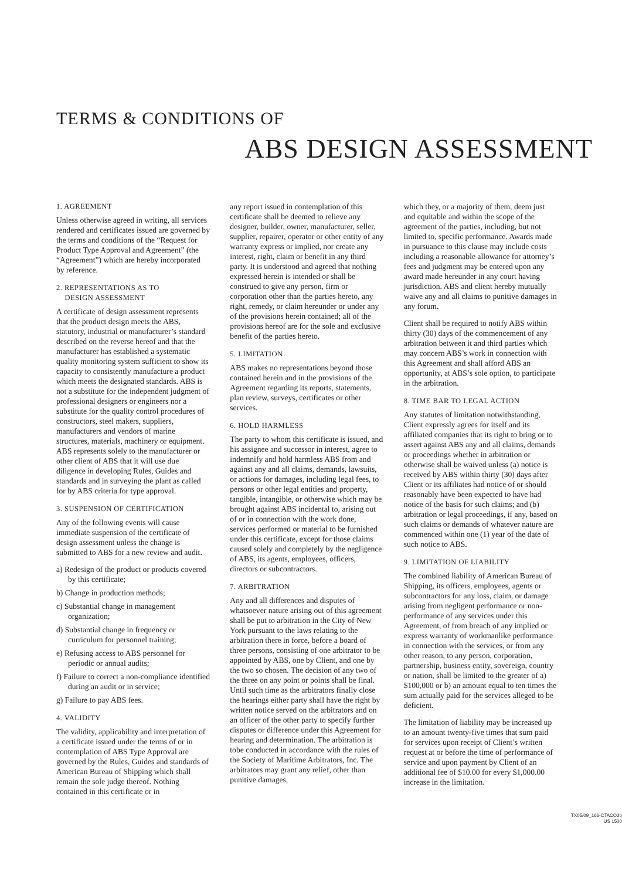TERMS & CONDITIONS OF
ABS DESIGN ASSESSMENT
1. AGREEMENT
Unless otherwise agreed in writing, all services rendered and certificates issued are governed by the terms and conditions of the “Request for Product Type Approval and Agreement” (the “Agreement”) which are hereby incorporated by reference.
2. REPRESENTATIONS AS TO
DESIGN ASSESSMENT
A certificate of design assessment represents that the product design meets the ABS, statutory, industrial or manufacturer’s standard described on the reverse hereof and that the manufacturer has established a systematic quality monitoring system sufficient to show its capacity to consistently manufacture a product which meets the designated standards. ABS is not a substitute for the independent judgment of professional designers or engineers nor a substitute for the quality control procedures of constructors, steel makers, suppliers, manufacturers and vendors of marine structures, materials, machinery or equipment. ABS represents solely to the manufacturer or other client of ABS that it will use due diligence in developing Rules, Guides and standards and in surveying the plant as called for by ABS criteria for type approval.
3. SUSPENSION OF CERTIFICATION
Any of the following events will cause immediate suspension of the certificate of design assessment unless the change is submitted to ABS for a new review and audit.
a) Redesign of the product or products covered by this certificate;
b) Change in production methods;
c) Substantial change in management organization;
d) Substantial change in frequency or curriculum for personnel training;
e) Refusing access to ABS personnel for periodic or annual audits;
f) Failure to correct a non-compliance identified during an audit or in service;
g) Failure to pay ABS fees.
4. VALIDITY
The validity, applicability and interpretation of a certificate issued under the terms of or in contemplation of ABS Type Approval are governed by the Rules, Guides and standards of American Bureau of Shipping which shall remain the sole judge thereof. Nothing contained in this certificate or in
any report issued in contemplation of this certificate shall be deemed to relieve any designer, builder, owner, manufacturer, seller, supplier, repairer, operator or other entity of any warranty express or implied, nor create any interest, right, claim or benefit in any third party. It is understood and agreed that nothing expressed herein is intended or shall be construed to give any person, firm or corporation other than the parties hereto, any right, remedy, or claim hereunder or under any of the provisions herein contained; all of the provisions hereof are for the sole and exclusive benefit of the parties hereto.
5. LIMITATION
ABS makes no representations beyond those contained herein and in the provisions of the Agreement regarding its reports, statements, plan review, surveys, certificates or other services.
6. HOLD HARMLESS
The party to whom this certificate is issued, and his assignee and successor in interest, agree to indemnify and hold harmless ABS from and against any and all claims, demands, lawsuits, or actions for damages, including legal fees, to persons or other legal entities and property, tangible, intangible, or otherwise which may be brought against ABS incidental to, arising out of or in connection with the work done, services performed or material to be furnished under this certificate, except for those claims caused solely and completely by the negligence of ABS, its agents, employees, officers, directors or subcontractors.
7. ARBITRATION
Any and all differences and disputes of whatsoever nature arising out of this agreement shall be put to arbitration in the City of New York pursuant to the laws relating to the arbitration there in force, before a board of three persons, consisting of one arbitrator to be appointed by ABS, one by Client, and one by the two so chosen. The decision of any two of the three on any point or points shall be final. Until such time as the arbitrators finally close the hearings either party shall have the right by written notice served on the arbitrators and on an officer of the other party to specify further disputes or difference under this Agreement for hearing and determination. The arbitration is tobe conducted in accordance with the rules of the Society of Maritime Arbitrators, Inc. The arbitrators may grant any relief, other than punitive damages,
which they, or a majority of them, deem just and equitable and within the scope of the agreement of the parties, including, but not limited to, specific performance. Awards made in pursuance to this clause may include costs including a reasonable allowance for attorney’s fees and judgment may be entered upon any award made hereunder in any court having jurisdiction. ABS and client hereby mutually waive any and all claims to punitive damages in any forum.
Client shall be required to notify ABS within thirty (30) days of the commencement of any arbitration between it and third parties which may concern ABS’s work in connection with this Agreement and shall afford ABS an opportunity, at ABS’s sole option, to participate in the arbitration.
8. TIME BAR TO LEGAL ACTION
Any statutes of limitation notwithstanding, Client expressly agrees for itself and its affiliated companies that its right to bring or to assert against ABS any and all claims, demands or proceedings whether in arbitration or otherwise shall be waived unless (a) notice is received by ABS within thirty (30) days after Client or its affiliates had notice of or should reasonably have been expected to have had notice of the basis for such claims; and (b) arbitration or legal proceedings, if any, based on such claims or demands of whatever nature are commenced within one (1) year of the date of such notice to ABS.
9. LIMITATION OF LIABILITY
The combined liability of American Bureau of Shipping, its officers, employees, agents or subcontractors for any loss, claim, or damage arising from negligent performance or non-performance of any services under this Agreement, of from breach of any implied or express warranty of workmanlike performance in connection with the services, or from any other reason, to any person, corporation, partnership, business entity, sovereign, country or nation, shall be limited to the greater of a) $100,000 or b) an amount equal to ten times the sum actually paid for the services alleged to be deficient.
The limitation of liability may be increased up to an amount twenty-five times that sum paid for services upon receipt of Client’s written request at or before the time of performance of service and upon payment by Client of an additional fee of $10.00 for every $1,000.00 increase in the limitation.
TX05/09_166-CTACO2b
US 1500